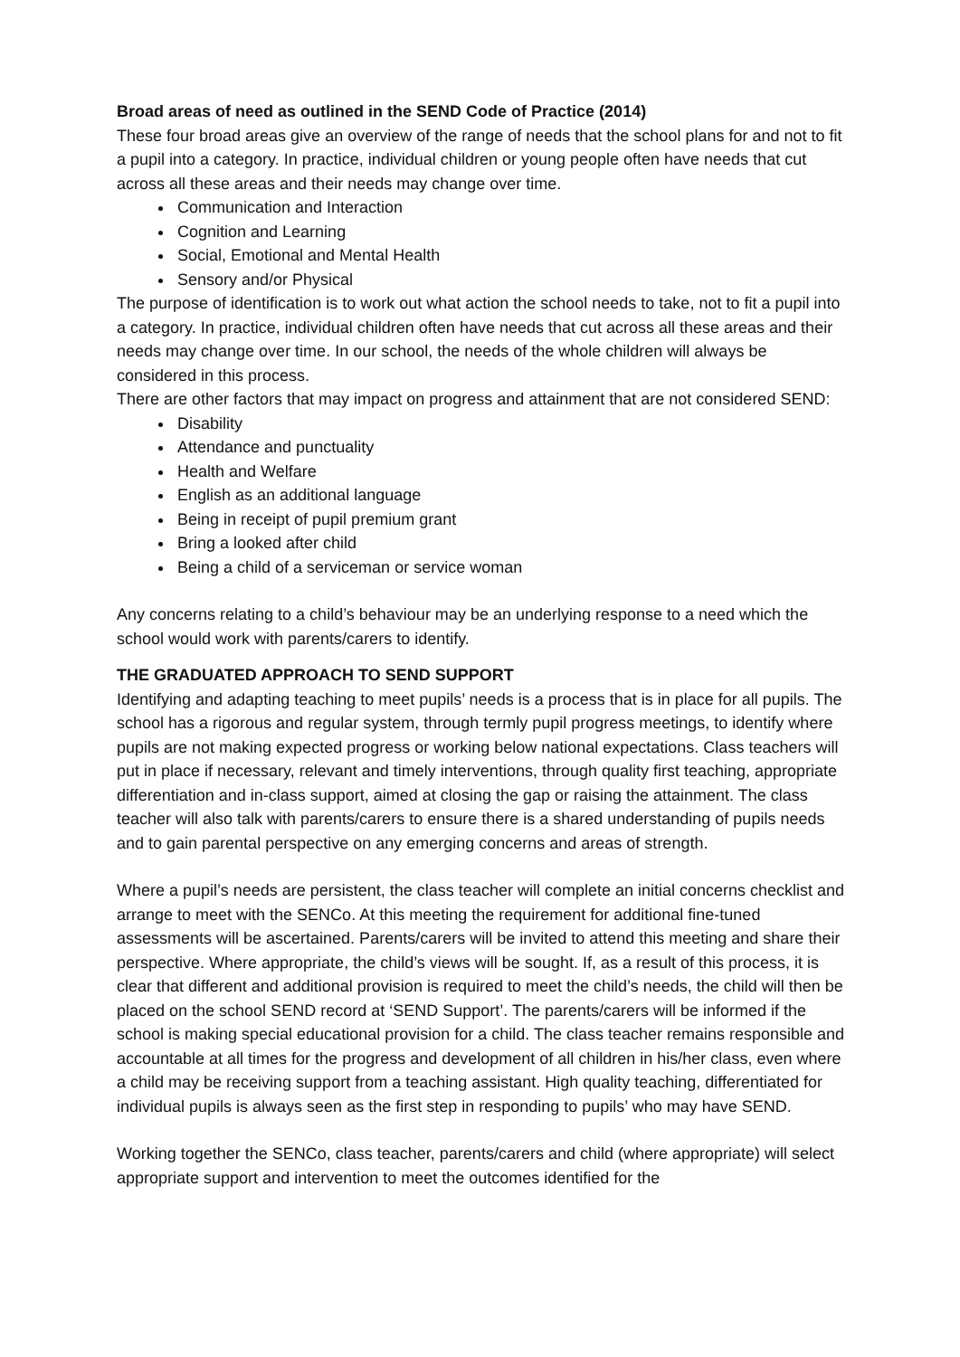Broad areas of need as outlined in the SEND Code of Practice (2014)
These four broad areas give an overview of the range of needs that the school plans for and not to fit a pupil into a category. In practice, individual children or young people often have needs that cut across all these areas and their needs may change over time.
Communication and Interaction
Cognition and Learning
Social, Emotional and Mental Health
Sensory and/or Physical
The purpose of identification is to work out what action the school needs to take, not to fit a pupil into a category. In practice, individual children often have needs that cut across all these areas and their needs may change over time. In our school, the needs of the whole children will always be considered in this process.
There are other factors that may impact on progress and attainment that are not considered SEND:
Disability
Attendance and punctuality
Health and Welfare
English as an additional language
Being in receipt of pupil premium grant
Bring a looked after child
Being a child of a serviceman or service woman
Any concerns relating to a child’s behaviour may be an underlying response to a need which the school would work with parents/carers to identify.
THE GRADUATED APPROACH TO SEND SUPPORT
Identifying and adapting teaching to meet pupils’ needs is a process that is in place for all pupils. The school has a rigorous and regular system, through termly pupil progress meetings, to identify where pupils are not making expected progress or working below national expectations. Class teachers will put in place if necessary, relevant and timely interventions, through quality first teaching, appropriate differentiation and in-class support, aimed at closing the gap or raising the attainment. The class teacher will also talk with parents/carers to ensure there is a shared understanding of pupils needs and to gain parental perspective on any emerging concerns and areas of strength.
Where a pupil’s needs are persistent, the class teacher will complete an initial concerns checklist and arrange to meet with the SENCo. At this meeting the requirement for additional fine-tuned assessments will be ascertained. Parents/carers will be invited to attend this meeting and share their perspective. Where appropriate, the child’s views will be sought. If, as a result of this process, it is clear that different and additional provision is required to meet the child’s needs, the child will then be placed on the school SEND record at ‘SEND Support’. The parents/carers will be informed if the school is making special educational provision for a child. The class teacher remains responsible and accountable at all times for the progress and development of all children in his/her class, even where a child may be receiving support from a teaching assistant. High quality teaching, differentiated for individual pupils is always seen as the first step in responding to pupils’ who may have SEND.
Working together the SENCo, class teacher, parents/carers and child (where appropriate) will select appropriate support and intervention to meet the outcomes identified for the